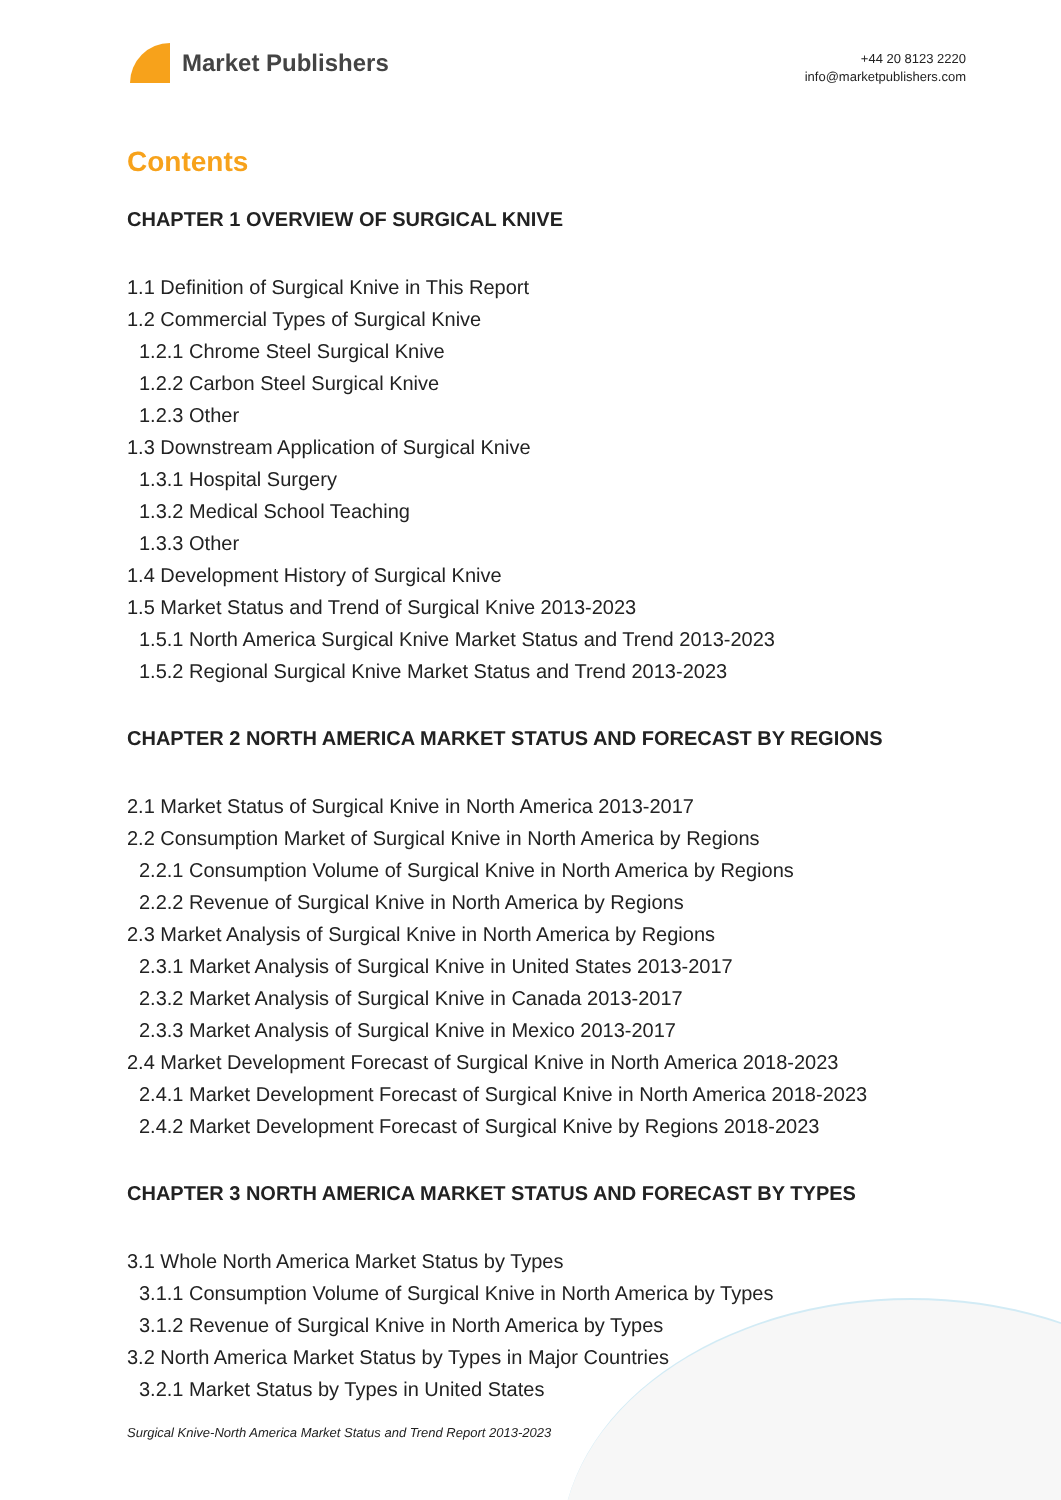Market Publishers
+44 20 8123 2220
info@marketpublishers.com
Contents
CHAPTER 1 OVERVIEW OF SURGICAL KNIVE
1.1 Definition of Surgical Knive in This Report
1.2 Commercial Types of Surgical Knive
1.2.1 Chrome Steel Surgical Knive
1.2.2 Carbon Steel Surgical Knive
1.2.3 Other
1.3 Downstream Application of Surgical Knive
1.3.1 Hospital Surgery
1.3.2 Medical School Teaching
1.3.3 Other
1.4 Development History of Surgical Knive
1.5 Market Status and Trend of Surgical Knive 2013-2023
1.5.1 North America Surgical Knive Market Status and Trend 2013-2023
1.5.2 Regional Surgical Knive Market Status and Trend 2013-2023
CHAPTER 2 NORTH AMERICA MARKET STATUS AND FORECAST BY REGIONS
2.1 Market Status of Surgical Knive in North America 2013-2017
2.2 Consumption Market of Surgical Knive in North America by Regions
2.2.1 Consumption Volume of Surgical Knive in North America by Regions
2.2.2 Revenue of Surgical Knive in North America by Regions
2.3 Market Analysis of Surgical Knive in North America by Regions
2.3.1 Market Analysis of Surgical Knive in United States 2013-2017
2.3.2 Market Analysis of Surgical Knive in Canada 2013-2017
2.3.3 Market Analysis of Surgical Knive in Mexico 2013-2017
2.4 Market Development Forecast of Surgical Knive in North America 2018-2023
2.4.1 Market Development Forecast of Surgical Knive in North America 2018-2023
2.4.2 Market Development Forecast of Surgical Knive by Regions 2018-2023
CHAPTER 3 NORTH AMERICA MARKET STATUS AND FORECAST BY TYPES
3.1 Whole North America Market Status by Types
3.1.1 Consumption Volume of Surgical Knive in North America by Types
3.1.2 Revenue of Surgical Knive in North America by Types
3.2 North America Market Status by Types in Major Countries
3.2.1 Market Status by Types in United States
Surgical Knive-North America Market Status and Trend Report 2013-2023